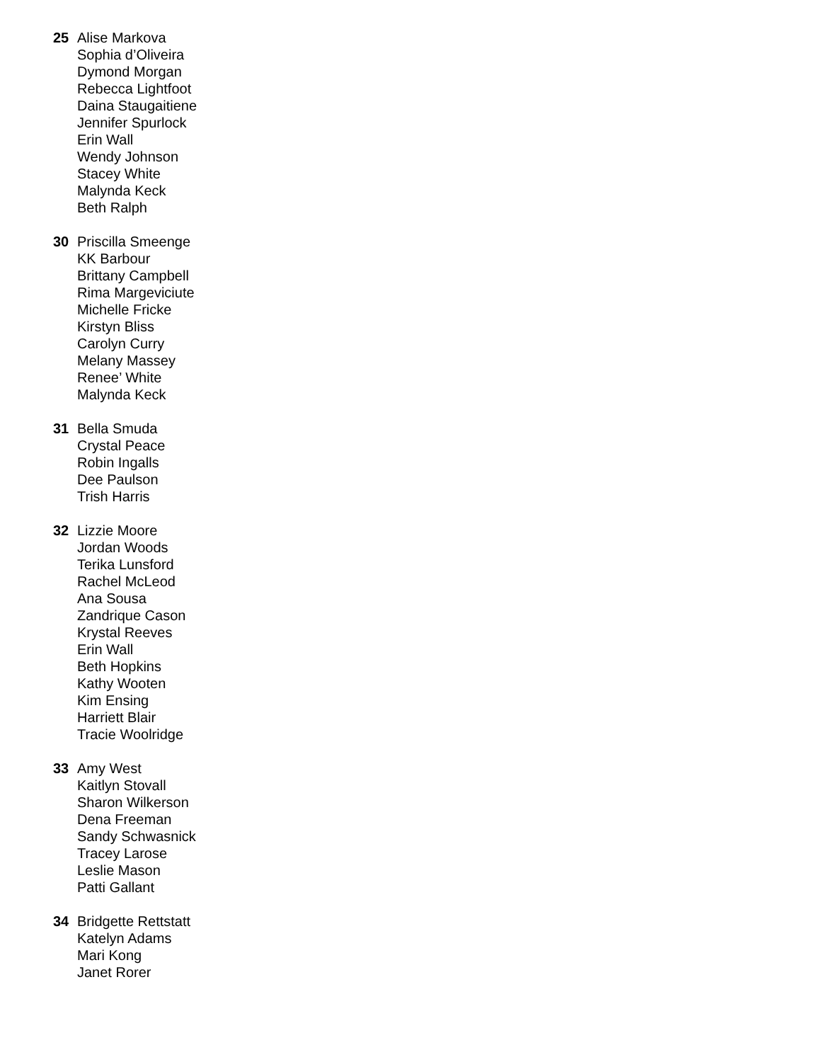25 Alise Markova
Sophia d’Oliveira
Dymond Morgan
Rebecca Lightfoot
Daina Staugaitiene
Jennifer Spurlock
Erin Wall
Wendy Johnson
Stacey White
Malynda Keck
Beth Ralph
30 Priscilla Smeenge
KK Barbour
Brittany Campbell
Rima Margeviciute
Michelle Fricke
Kirstyn Bliss
Carolyn Curry
Melany Massey
Renee’ White
Malynda Keck
31 Bella Smuda
Crystal Peace
Robin Ingalls
Dee Paulson
Trish Harris
32 Lizzie Moore
Jordan Woods
Terika Lunsford
Rachel McLeod
Ana Sousa
Zandrique Cason
Krystal Reeves
Erin Wall
Beth Hopkins
Kathy Wooten
Kim Ensing
Harriett Blair
Tracie Woolridge
33 Amy West
Kaitlyn Stovall
Sharon Wilkerson
Dena Freeman
Sandy Schwasnick
Tracey Larose
Leslie Mason
Patti Gallant
34 Bridgette Rettstatt
Katelyn Adams
Mari Kong
Janet Rorer